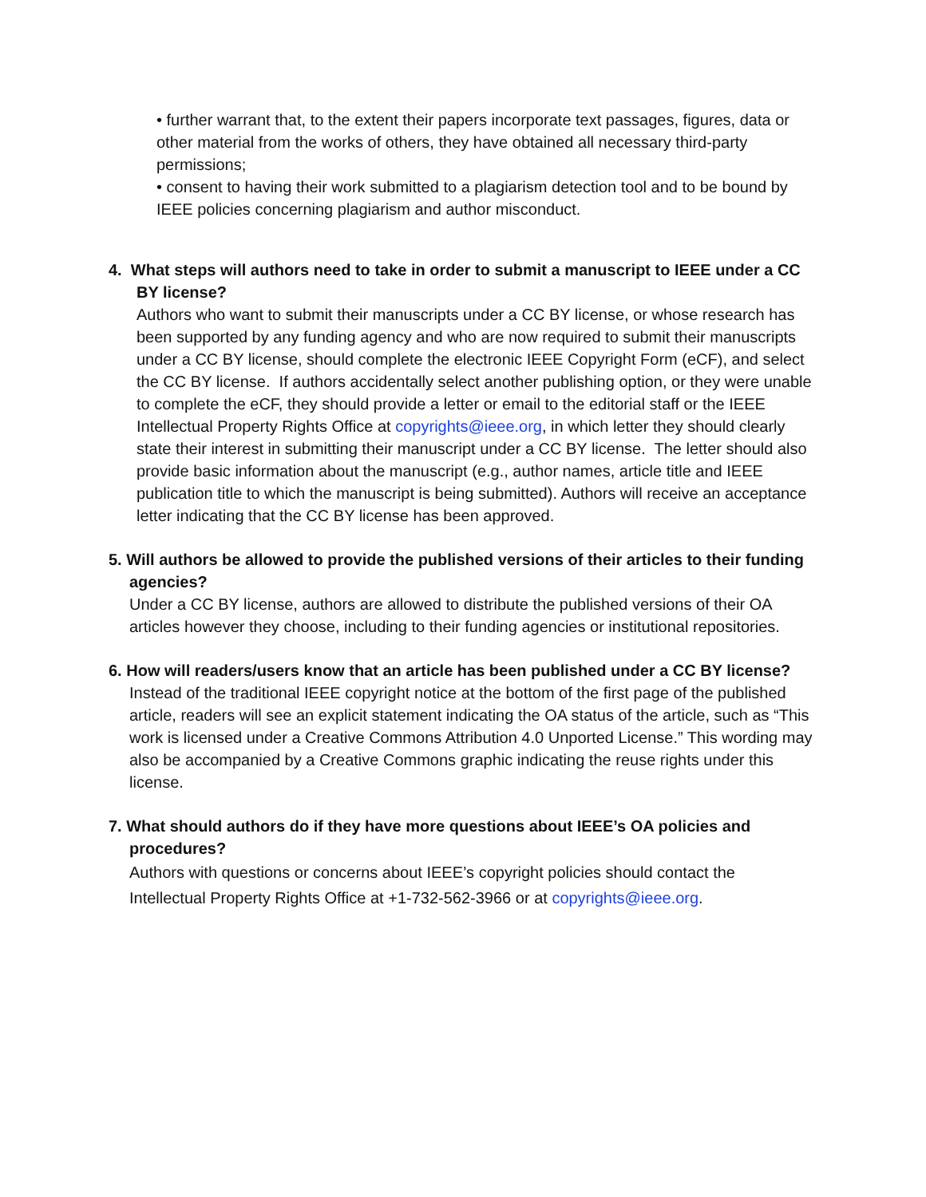• further warrant that, to the extent their papers incorporate text passages, figures, data or other material from the works of others, they have obtained all necessary third-party permissions;
• consent to having their work submitted to a plagiarism detection tool and to be bound by IEEE policies concerning plagiarism and author misconduct.
4. What steps will authors need to take in order to submit a manuscript to IEEE under a CC BY license?
Authors who want to submit their manuscripts under a CC BY license, or whose research has been supported by any funding agency and who are now required to submit their manuscripts under a CC BY license, should complete the electronic IEEE Copyright Form (eCF), and select the CC BY license. If authors accidentally select another publishing option, or they were unable to complete the eCF, they should provide a letter or email to the editorial staff or the IEEE Intellectual Property Rights Office at copyrights@ieee.org, in which letter they should clearly state their interest in submitting their manuscript under a CC BY license. The letter should also provide basic information about the manuscript (e.g., author names, article title and IEEE publication title to which the manuscript is being submitted). Authors will receive an acceptance letter indicating that the CC BY license has been approved.
5. Will authors be allowed to provide the published versions of their articles to their funding agencies?
Under a CC BY license, authors are allowed to distribute the published versions of their OA articles however they choose, including to their funding agencies or institutional repositories.
6. How will readers/users know that an article has been published under a CC BY license?
Instead of the traditional IEEE copyright notice at the bottom of the first page of the published article, readers will see an explicit statement indicating the OA status of the article, such as “This work is licensed under a Creative Commons Attribution 4.0 Unported License.” This wording may also be accompanied by a Creative Commons graphic indicating the reuse rights under this license.
7. What should authors do if they have more questions about IEEE’s OA policies and procedures?
Authors with questions or concerns about IEEE’s copyright policies should contact the Intellectual Property Rights Office at +1-732-562-3966 or at copyrights@ieee.org.